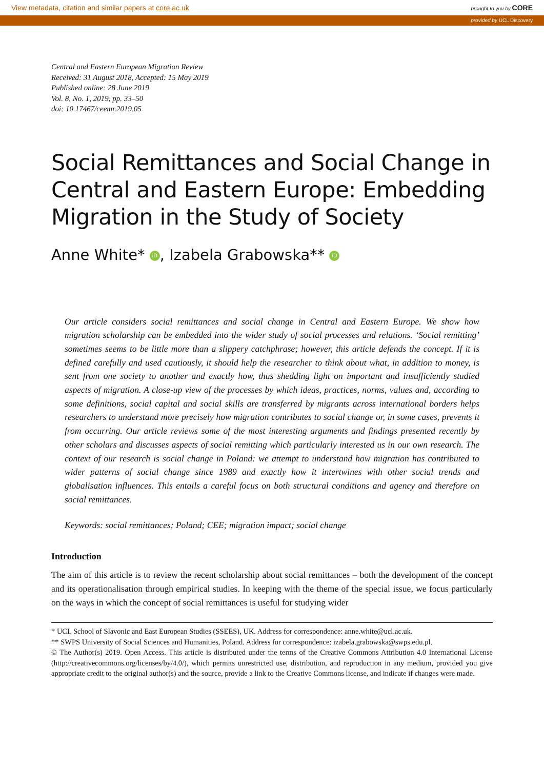View metadata, citation and similar papers at core.ac.uk brought to you by CORE
provided by UCL Discovery
Central and Eastern European Migration Review
Received: 31 August 2018, Accepted: 15 May 2019
Published online: 28 June 2019
Vol. 8, No. 1, 2019, pp. 33–50
doi: 10.17467/ceemr.2019.05
Social Remittances and Social Change in Central and Eastern Europe: Embedding Migration in the Study of Society
Anne White* iD, Izabela Grabowska** iD
Our article considers social remittances and social change in Central and Eastern Europe. We show how migration scholarship can be embedded into the wider study of social processes and relations. ‘Social remitting’ sometimes seems to be little more than a slippery catchphrase; however, this article defends the concept. If it is defined carefully and used cautiously, it should help the researcher to think about what, in addition to money, is sent from one society to another and exactly how, thus shedding light on important and insufficiently studied aspects of migration. A close-up view of the processes by which ideas, practices, norms, values and, according to some definitions, social capital and social skills are transferred by migrants across international borders helps researchers to understand more precisely how migration contributes to social change or, in some cases, prevents it from occurring. Our article reviews some of the most interesting arguments and findings presented recently by other scholars and discusses aspects of social remitting which particularly interested us in our own research. The context of our research is social change in Poland: we attempt to understand how migration has contributed to wider patterns of social change since 1989 and exactly how it intertwines with other social trends and globalisation influences. This entails a careful focus on both structural conditions and agency and therefore on social remittances.
Keywords: social remittances; Poland; CEE; migration impact; social change
Introduction
The aim of this article is to review the recent scholarship about social remittances – both the development of the concept and its operationalisation through empirical studies. In keeping with the theme of the special issue, we focus particularly on the ways in which the concept of social remittances is useful for studying wider
* UCL School of Slavonic and East European Studies (SSEES), UK. Address for correspondence: anne.white@ucl.ac.uk.
** SWPS University of Social Sciences and Humanities, Poland. Address for correspondence: izabela.grabowska@swps.edu.pl.
© The Author(s) 2019. Open Access. This article is distributed under the terms of the Creative Commons Attribution 4.0 International License (http://creativecommons.org/licenses/by/4.0/), which permits unrestricted use, distribution, and reproduction in any medium, provided you give appropriate credit to the original author(s) and the source, provide a link to the Creative Commons license, and indicate if changes were made.